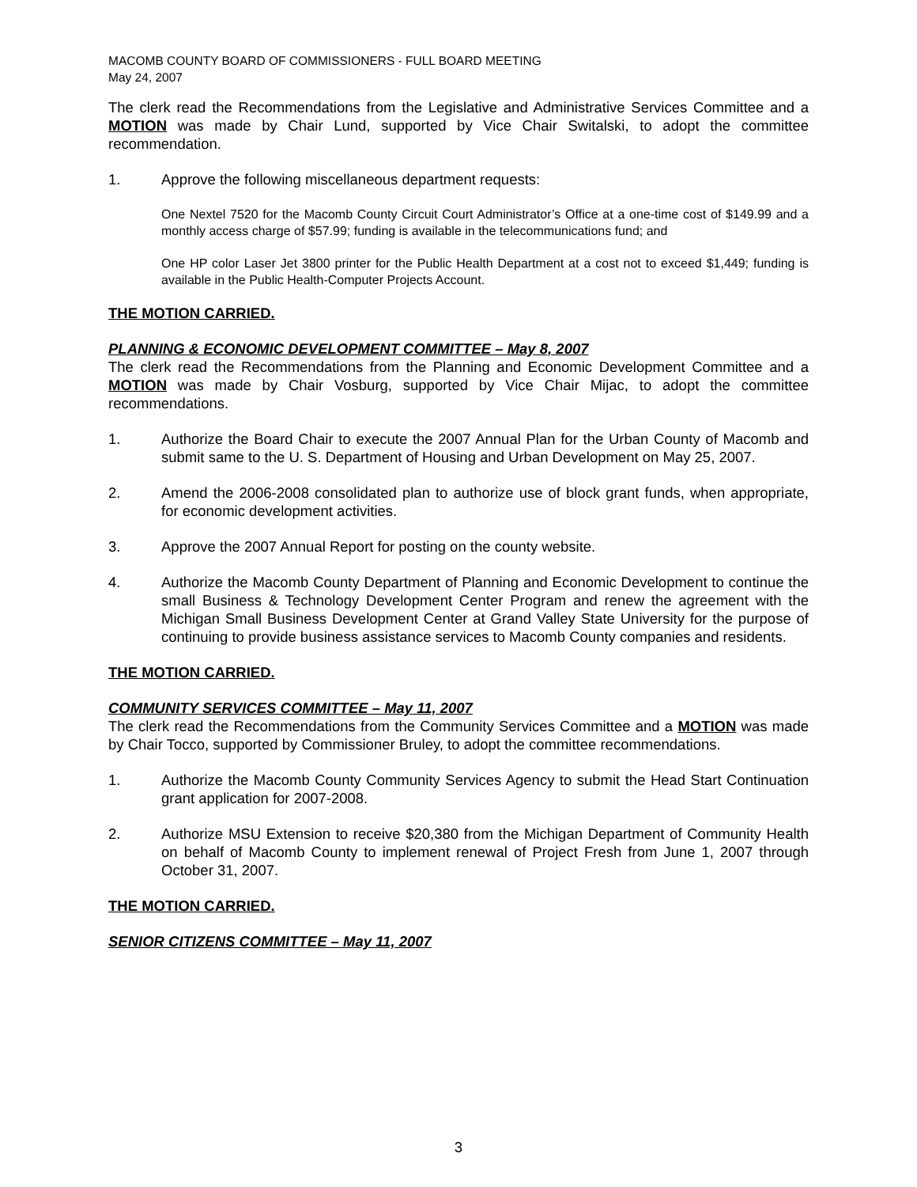MACOMB COUNTY BOARD OF COMMISSIONERS - FULL BOARD MEETING
May 24, 2007
The clerk read the Recommendations from the Legislative and Administrative Services Committee and a MOTION was made by Chair Lund, supported by Vice Chair Switalski, to adopt the committee recommendation.
1. Approve the following miscellaneous department requests:
One Nextel 7520 for the Macomb County Circuit Court Administrator’s Office at a one-time cost of $149.99 and a monthly access charge of $57.99; funding is available in the telecommunications fund; and
One HP color Laser Jet 3800 printer for the Public Health Department at a cost not to exceed $1,449; funding is available in the Public Health-Computer Projects Account.
THE MOTION CARRIED.
PLANNING & ECONOMIC DEVELOPMENT COMMITTEE – May 8, 2007
The clerk read the Recommendations from the Planning and Economic Development Committee and a MOTION was made by Chair Vosburg, supported by Vice Chair Mijac, to adopt the committee recommendations.
1. Authorize the Board Chair to execute the 2007 Annual Plan for the Urban County of Macomb and submit same to the U. S. Department of Housing and Urban Development on May 25, 2007.
2. Amend the 2006-2008 consolidated plan to authorize use of block grant funds, when appropriate, for economic development activities.
3. Approve the 2007 Annual Report for posting on the county website.
4. Authorize the Macomb County Department of Planning and Economic Development to continue the small Business & Technology Development Center Program and renew the agreement with the Michigan Small Business Development Center at Grand Valley State University for the purpose of continuing to provide business assistance services to Macomb County companies and residents.
THE MOTION CARRIED.
COMMUNITY SERVICES COMMITTEE – May 11, 2007
The clerk read the Recommendations from the Community Services Committee and a MOTION was made by Chair Tocco, supported by Commissioner Bruley, to adopt the committee recommendations.
1. Authorize the Macomb County Community Services Agency to submit the Head Start Continuation grant application for 2007-2008.
2. Authorize MSU Extension to receive $20,380 from the Michigan Department of Community Health on behalf of Macomb County to implement renewal of Project Fresh from June 1, 2007 through October 31, 2007.
THE MOTION CARRIED.
SENIOR CITIZENS COMMITTEE – May 11, 2007
3